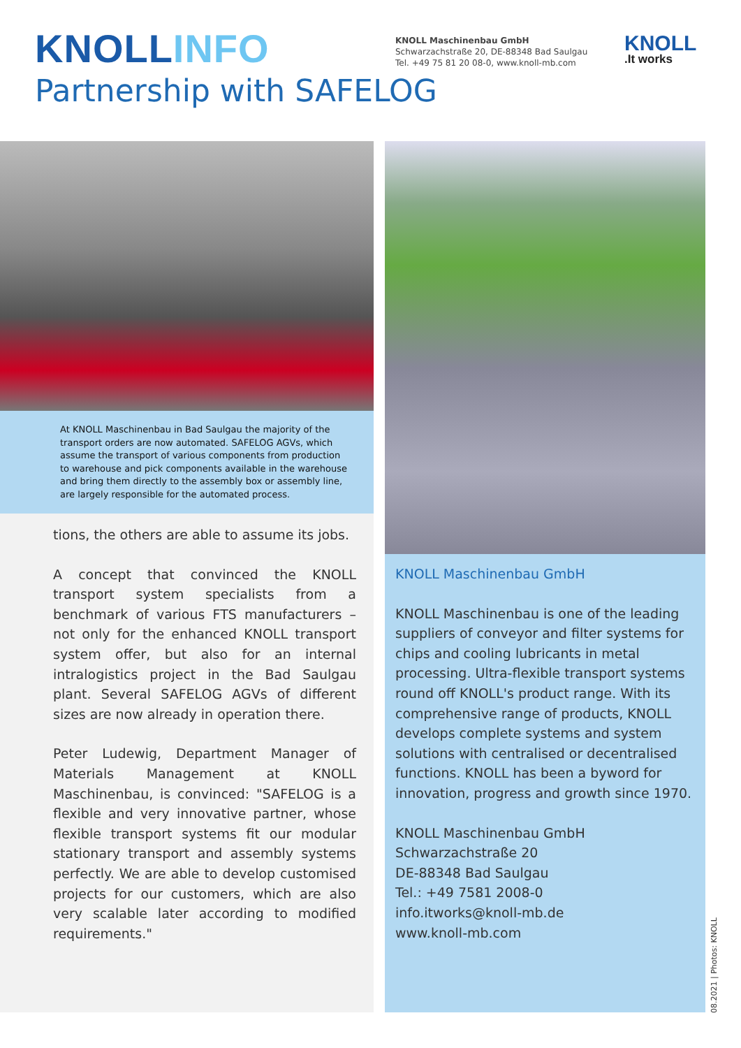KNOLLINFO
Partnership with SAFELOG
KNOLL Maschinenbau GmbH
Schwarzachstraße 20, DE-88348 Bad Saulgau
Tel. +49 75 81 20 08-0, www.knoll-mb.com
KNOLL
.It works
At KNOLL Maschinenbau in Bad Saulgau the majority of the transport orders are now automated. SAFELOG AGVs, which assume the transport of various components from production to warehouse and pick components available in the warehouse and bring them directly to the assembly box or assembly line, are largely responsible for the automated process.
tions, the others are able to assume its jobs.
A concept that convinced the KNOLL transport system specialists from a benchmark of various FTS manufacturers – not only for the enhanced KNOLL transport system offer, but also for an internal intralogistics project in the Bad Saulgau plant. Several SAFELOG AGVs of different sizes are now already in operation there.
Peter Ludewig, Department Manager of Materials Management at KNOLL Maschinenbau, is convinced: "SAFELOG is a flexible and very innovative partner, whose flexible transport systems fit our modular stationary transport and assembly systems perfectly. We are able to develop customised projects for our customers, which are also very scalable later according to modified requirements."
KNOLL Maschinenbau GmbH
KNOLL Maschinenbau is one of the leading suppliers of conveyor and filter systems for chips and cooling lubricants in metal processing. Ultra-flexible transport systems round off KNOLL's product range. With its comprehensive range of products, KNOLL develops complete systems and system solutions with centralised or decentralised functions. KNOLL has been a byword for innovation, progress and growth since 1970.
KNOLL Maschinenbau GmbH
Schwarzachstraße 20
DE-88348 Bad Saulgau
Tel.: +49 7581 2008-0
info.itworks@knoll-mb.de
www.knoll-mb.com
08.2021 | Photos: KNOLL